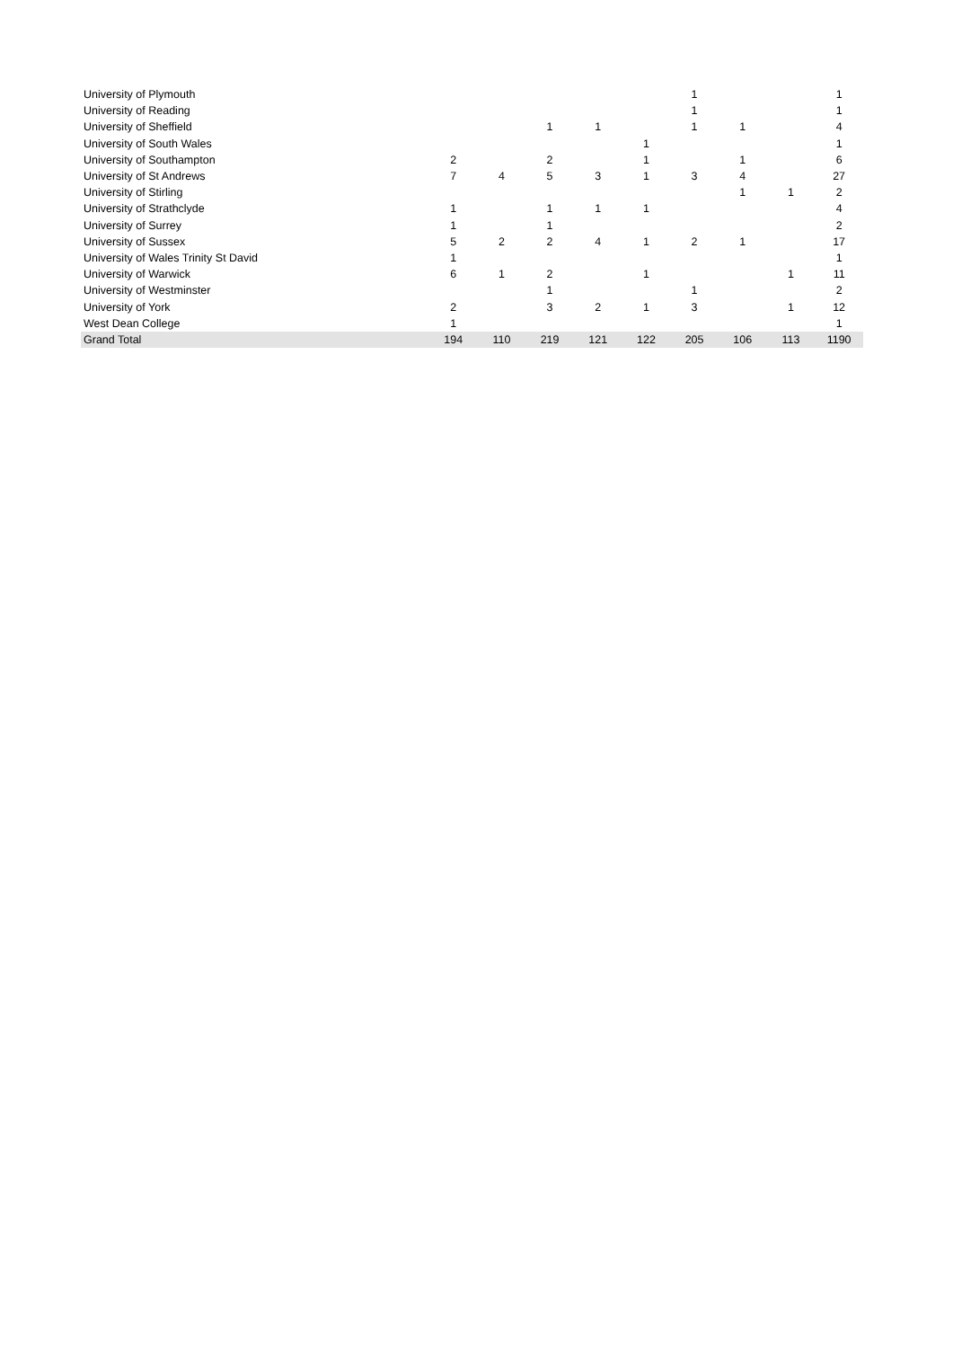| University of Plymouth | | | | | | 1 | | | 1 |
| University of Reading | | | | | | 1 | | | 1 |
| University of Sheffield | | | 1 | 1 | | 1 | 1 | | 4 |
| University of South Wales | | | | | 1 | | | | 1 |
| University of Southampton | 2 | | 2 | | 1 | | 1 | | 6 |
| University of St Andrews | 7 | 4 | 5 | 3 | 1 | 3 | 4 | | 27 |
| University of Stirling | | | | | | | 1 | 1 | 2 |
| University of Strathclyde | 1 | | 1 | 1 | 1 | | | | 4 |
| University of Surrey | 1 | | 1 | | | | | | 2 |
| University of Sussex | 5 | 2 | 2 | 4 | 1 | 2 | 1 | | 17 |
| University of Wales Trinity St David | 1 | | | | | | | | 1 |
| University of Warwick | 6 | 1 | 2 | | 1 | | | 1 | 11 |
| University of Westminster | | | 1 | | | 1 | | | 2 |
| University of York | 2 | | 3 | 2 | 1 | 3 | | 1 | 12 |
| West Dean College | 1 | | | | | | | | 1 |
| Grand Total | 194 | 110 | 219 | 121 | 122 | 205 | 106 | 113 | 1190 |